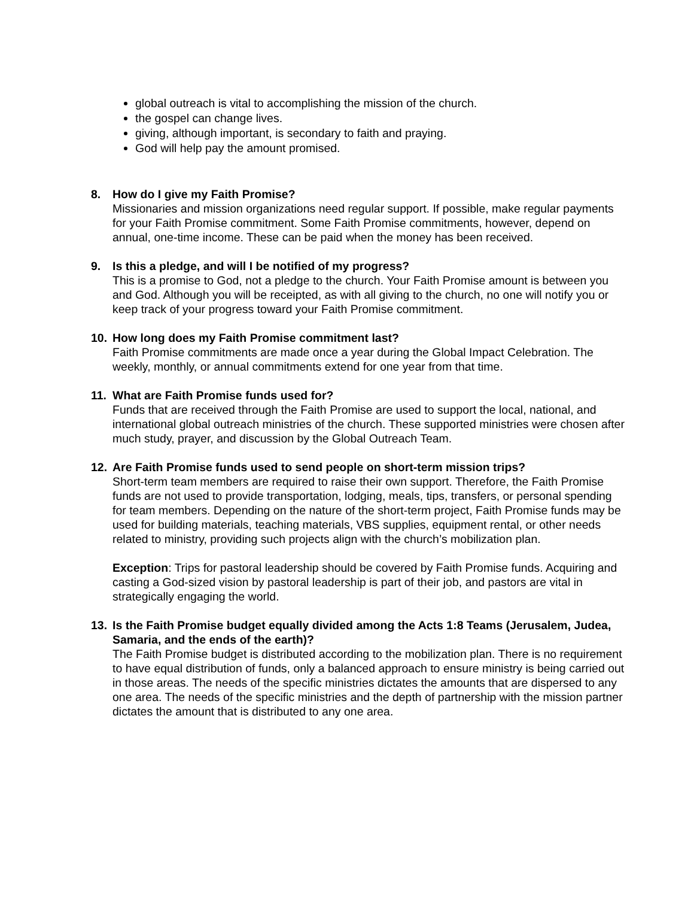global outreach is vital to accomplishing the mission of the church.
the gospel can change lives.
giving, although important, is secondary to faith and praying.
God will help pay the amount promised.
8. How do I give my Faith Promise?
Missionaries and mission organizations need regular support. If possible, make regular payments for your Faith Promise commitment. Some Faith Promise commitments, however, depend on annual, one-time income. These can be paid when the money has been received.
9. Is this a pledge, and will I be notified of my progress?
This is a promise to God, not a pledge to the church. Your Faith Promise amount is between you and God. Although you will be receipted, as with all giving to the church, no one will notify you or keep track of your progress toward your Faith Promise commitment.
10. How long does my Faith Promise commitment last?
Faith Promise commitments are made once a year during the Global Impact Celebration. The weekly, monthly, or annual commitments extend for one year from that time.
11. What are Faith Promise funds used for?
Funds that are received through the Faith Promise are used to support the local, national, and international global outreach ministries of the church. These supported ministries were chosen after much study, prayer, and discussion by the Global Outreach Team.
12. Are Faith Promise funds used to send people on short-term mission trips?
Short-term team members are required to raise their own support. Therefore, the Faith Promise funds are not used to provide transportation, lodging, meals, tips, transfers, or personal spending for team members. Depending on the nature of the short-term project, Faith Promise funds may be used for building materials, teaching materials, VBS supplies, equipment rental, or other needs related to ministry, providing such projects align with the church’s mobilization plan.
Exception: Trips for pastoral leadership should be covered by Faith Promise funds. Acquiring and casting a God-sized vision by pastoral leadership is part of their job, and pastors are vital in strategically engaging the world.
13. Is the Faith Promise budget equally divided among the Acts 1:8 Teams (Jerusalem, Judea, Samaria, and the ends of the earth)?
The Faith Promise budget is distributed according to the mobilization plan. There is no requirement to have equal distribution of funds, only a balanced approach to ensure ministry is being carried out in those areas. The needs of the specific ministries dictates the amounts that are dispersed to any one area. The needs of the specific ministries and the depth of partnership with the mission partner dictates the amount that is distributed to any one area.